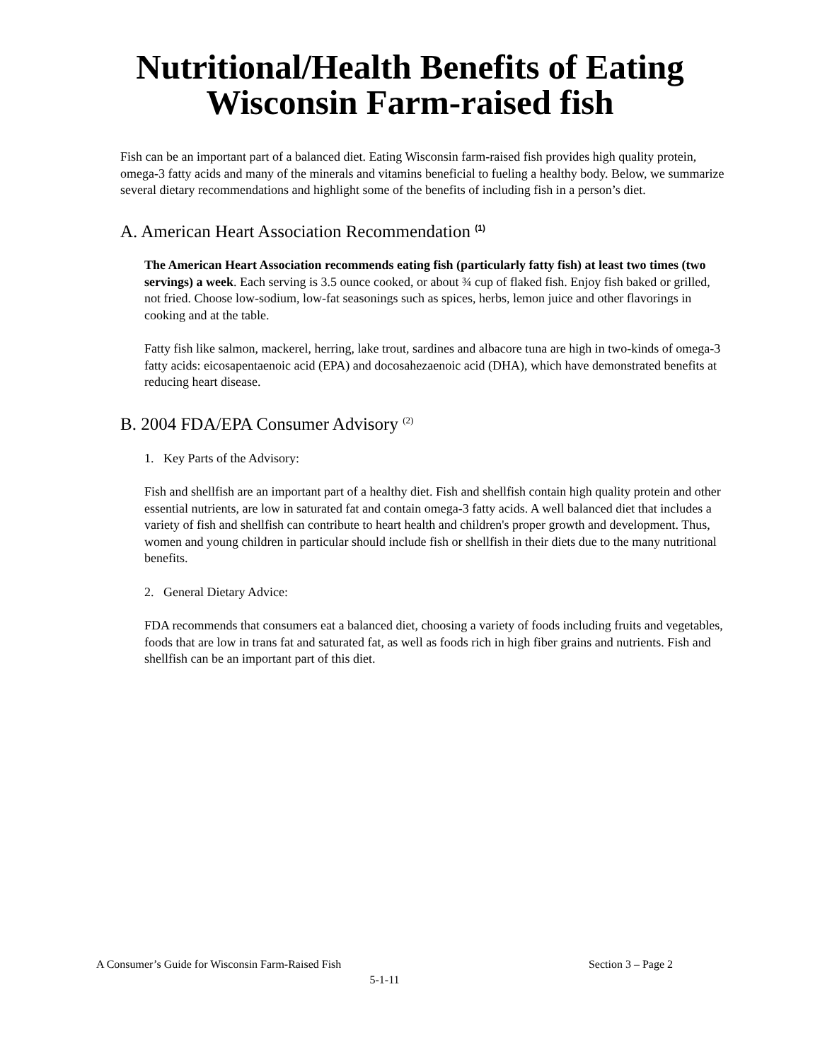Nutritional/Health Benefits of Eating
Wisconsin Farm-raised fish
Fish can be an important part of a balanced diet. Eating Wisconsin farm-raised fish provides high quality protein, omega-3 fatty acids and many of the minerals and vitamins beneficial to fueling a healthy body. Below, we summarize several dietary recommendations and highlight some of the benefits of including fish in a person’s diet.
A. American Heart Association Recommendation <sup>(1)</sup>
The American Heart Association recommends eating fish (particularly fatty fish) at least two times (two servings) a week. Each serving is 3.5 ounce cooked, or about ¾ cup of flaked fish. Enjoy fish baked or grilled, not fried. Choose low-sodium, low-fat seasonings such as spices, herbs, lemon juice and other flavorings in cooking and at the table.
Fatty fish like salmon, mackerel, herring, lake trout, sardines and albacore tuna are high in two-kinds of omega-3 fatty acids: eicosapentaenoic acid (EPA) and docosahezaenoic acid (DHA), which have demonstrated benefits at reducing heart disease.
B. 2004 FDA/EPA Consumer Advisory <sup>(2)</sup>
1. Key Parts of the Advisory:
Fish and shellfish are an important part of a healthy diet. Fish and shellfish contain high quality protein and other essential nutrients, are low in saturated fat and contain omega-3 fatty acids. A well balanced diet that includes a variety of fish and shellfish can contribute to heart health and children's proper growth and development. Thus, women and young children in particular should include fish or shellfish in their diets due to the many nutritional benefits.
2. General Dietary Advice:
FDA recommends that consumers eat a balanced diet, choosing a variety of foods including fruits and vegetables, foods that are low in trans fat and saturated fat, as well as foods rich in high fiber grains and nutrients. Fish and shellfish can be an important part of this diet.
A Consumer’s Guide for Wisconsin Farm-Raised Fish Section 3 – Page 2
5-1-11